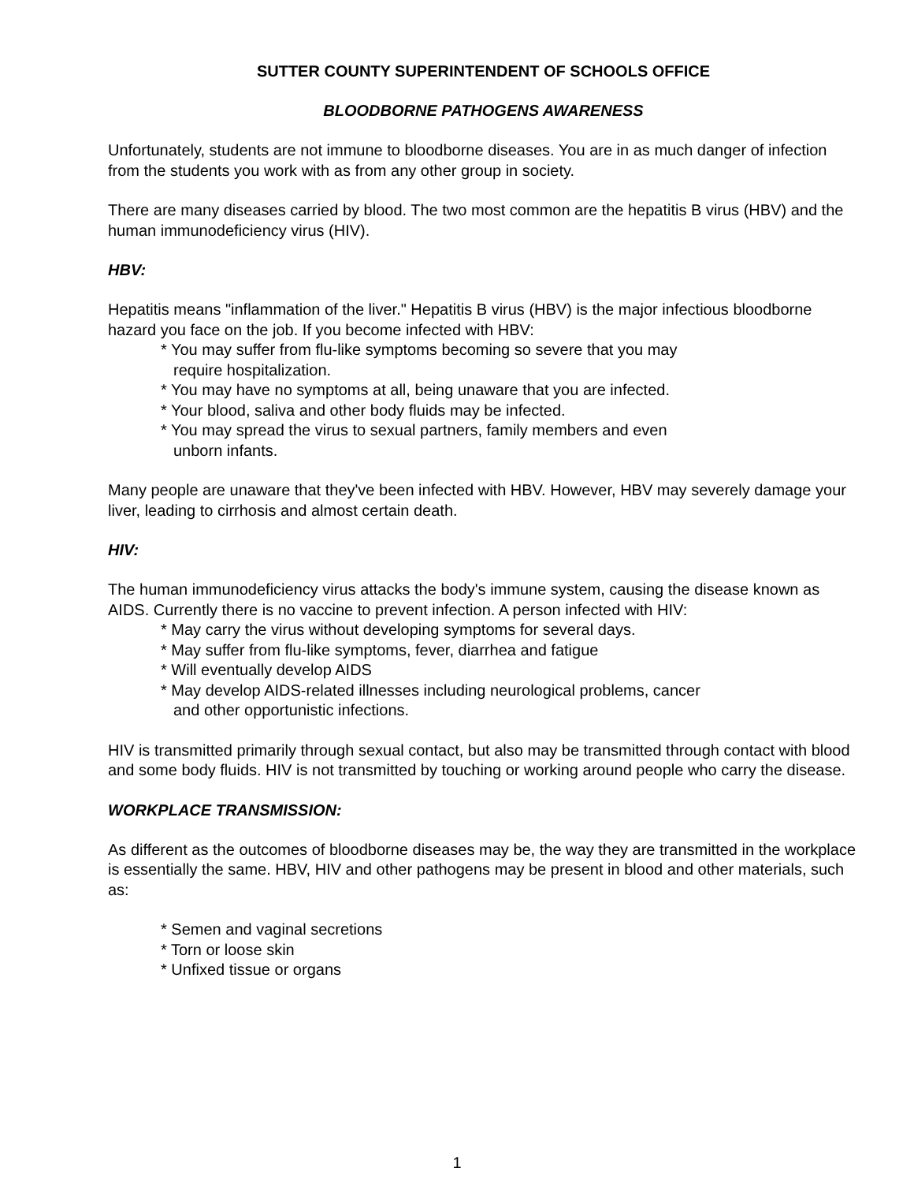SUTTER COUNTY SUPERINTENDENT OF SCHOOLS OFFICE
BLOODBORNE PATHOGENS AWARENESS
Unfortunately, students are not immune to bloodborne diseases. You are in as much danger of infection from the students you work with as from any other group in society.
There are many diseases carried by blood. The two most common are the hepatitis B virus (HBV) and the human immunodeficiency virus (HIV).
HBV:
Hepatitis means "inflammation of the liver." Hepatitis B virus (HBV) is the major infectious bloodborne hazard you face on the job. If you become infected with HBV:
* You may suffer from flu-like symptoms becoming so severe that you may
require hospitalization.
* You may have no symptoms at all, being unaware that you are infected.
* Your blood, saliva and other body fluids may be infected.
* You may spread the virus to sexual partners, family members and even
unborn infants.
Many people are unaware that they've been infected with HBV. However, HBV may severely damage your liver, leading to cirrhosis and almost certain death.
HIV:
The human immunodeficiency virus attacks the body's immune system, causing the disease known as AIDS. Currently there is no vaccine to prevent infection. A person infected with HIV:
* May carry the virus without developing symptoms for several days.
* May suffer from flu-like symptoms, fever, diarrhea and fatigue
* Will eventually develop AIDS
* May develop AIDS-related illnesses including neurological problems, cancer
and other opportunistic infections.
HIV is transmitted primarily through sexual contact, but also may be transmitted through contact with blood and some body fluids. HIV is not transmitted by touching or working around people who carry the disease.
WORKPLACE TRANSMISSION:
As different as the outcomes of bloodborne diseases may be, the way they are transmitted in the workplace is essentially the same. HBV, HIV and other pathogens may be present in blood and other materials, such as:
* Semen and vaginal secretions
* Torn or loose skin
* Unfixed tissue or organs
1